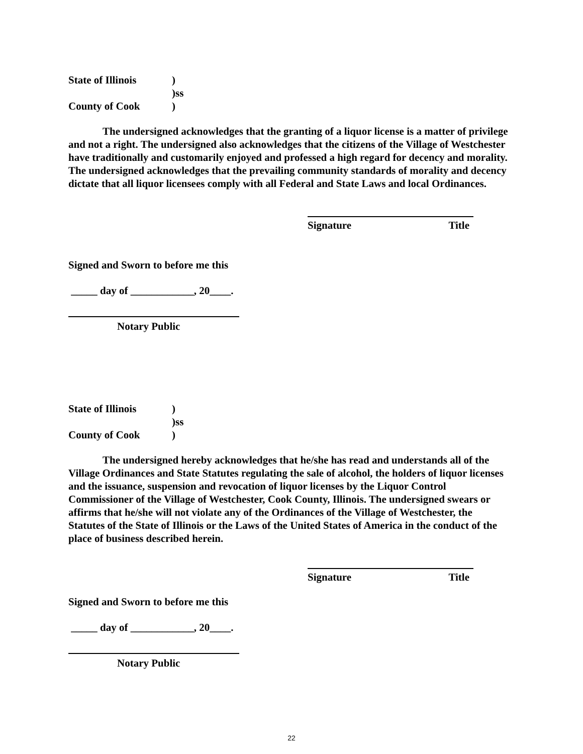State of Illinois)
)ss
County of Cook)
The undersigned acknowledges that the granting of a liquor license is a matter of privilege and not a right. The undersigned also acknowledges that the citizens of the Village of Westchester have traditionally and customarily enjoyed and professed a high regard for decency and morality. The undersigned acknowledges that the prevailing community standards of morality and decency dictate that all liquor licensees comply with all Federal and State Laws and local Ordinances.
Signature Title
Signed and Sworn to before me this
_____ day of ____________, 20____.
Notary Public
State of Illinois)
)ss
County of Cook)
The undersigned hereby acknowledges that he/she has read and understands all of the Village Ordinances and State Statutes regulating the sale of alcohol, the holders of liquor licenses and the issuance, suspension and revocation of liquor licenses by the Liquor Control Commissioner of the Village of Westchester, Cook County, Illinois. The undersigned swears or affirms that he/she will not violate any of the Ordinances of the Village of Westchester, the Statutes of the State of Illinois or the Laws of the United States of America in the conduct of the place of business described herein.
Signature Title
Signed and Sworn to before me this
_____ day of ____________, 20____.
Notary Public
22